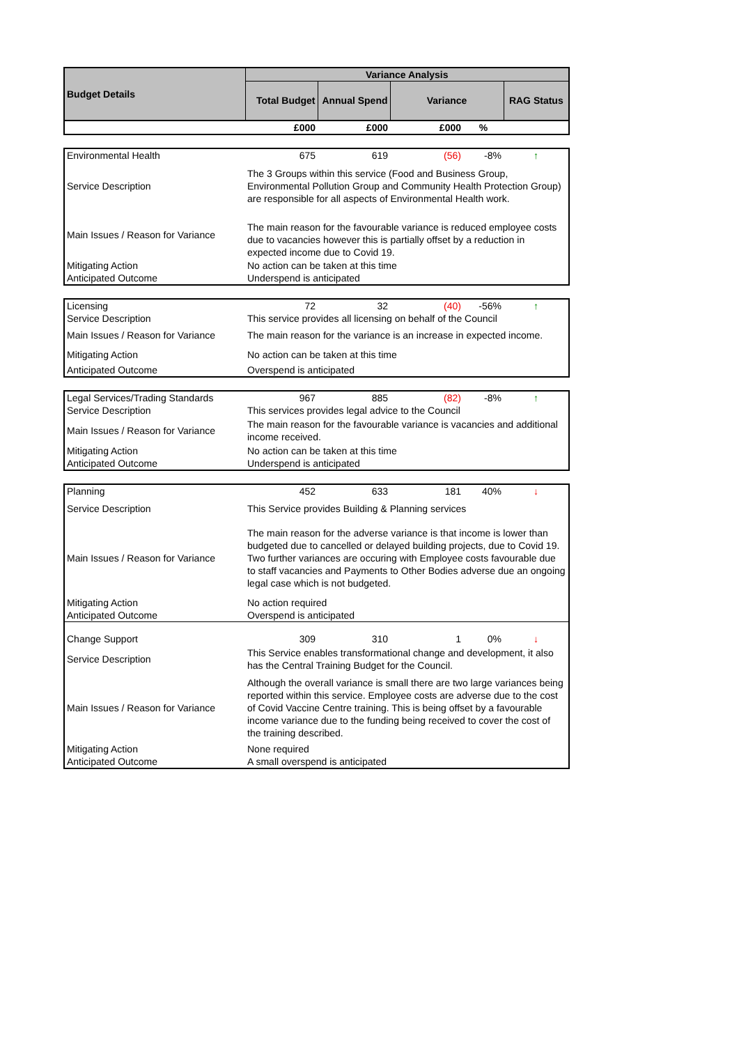| Budget Details | Variance Analysis | | | | |
| --- | --- | --- | --- | --- | --- |
| | Total Budget | Annual Spend | Variance | | RAG Status |
| | £000 | £000 | £000 | % | |
| Environmental Health | 675 | 619 | (56) | -8% | ↑ |
| Service Description | The 3 Groups within this service (Food and Business Group, Environmental Pollution Group and Community Health Protection Group) are responsible for all aspects of Environmental Health work. | | | | |
| Main Issues / Reason for Variance | The main reason for the favourable variance is reduced employee costs due to vacancies however this is partially offset by a reduction in expected income due to Covid 19. | | | | |
| Mitigating Action | No action can be taken at this time | | | | |
| Anticipated Outcome | Underspend is anticipated | | | | |
| Licensing | 72 | 32 | (40) | -56% | ↑ |
| Service Description | This service provides all licensing on behalf of the Council | | | | |
| Main Issues / Reason for Variance | The main reason for the variance is an increase in expected income. | | | | |
| Mitigating Action | No action can be taken at this time | | | | |
| Anticipated Outcome | Overspend is anticipated | | | | |
| Legal Services/Trading Standards | 967 | 885 | (82) | -8% | ↑ |
| Service Description | This services provides legal advice to the Council | | | | |
| Main Issues / Reason for Variance | The main reason for the favourable variance is vacancies and additional income received. | | | | |
| Mitigating Action | No action can be taken at this time | | | | |
| Anticipated Outcome | Underspend is anticipated | | | | |
| Planning | 452 | 633 | 181 | 40% | ↓ |
| Service Description | This Service provides Building & Planning services | | | | |
| Main Issues / Reason for Variance | The main reason for the adverse variance is that income is lower than budgeted due to cancelled or delayed building projects, due to Covid 19. Two further variances are occuring with Employee costs favourable due to staff vacancies and Payments to Other Bodies adverse due an ongoing legal case which is not budgeted. | | | | |
| Mitigating Action | No action required | | | | |
| Anticipated Outcome | Overspend is anticipated | | | | |
| Change Support | 309 | 310 | 1 | 0% | ↓ |
| Service Description | This Service enables transformational change and development, it also has the Central Training Budget for the Council. | | | | |
| Main Issues / Reason for Variance | Although the overall variance is small there are two large variances being reported within this service. Employee costs are adverse due to the cost of Covid Vaccine Centre training. This is being offset by a favourable income variance due to the funding being received to cover the cost of the training described. | | | | |
| Mitigating Action | None required | | | | |
| Anticipated Outcome | A small overspend is anticipated | | | | |